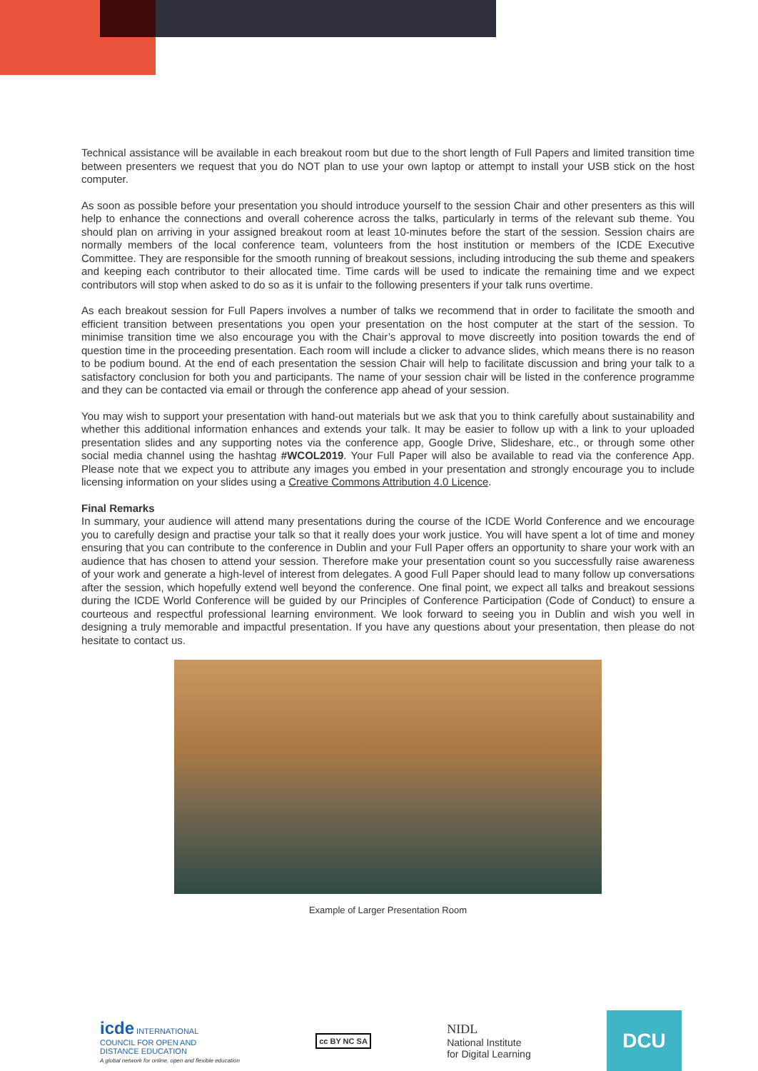Technical assistance will be available in each breakout room but due to the short length of Full Papers and limited transition time between presenters we request that you do NOT plan to use your own laptop or attempt to install your USB stick on the host computer.
As soon as possible before your presentation you should introduce yourself to the session Chair and other presenters as this will help to enhance the connections and overall coherence across the talks, particularly in terms of the relevant sub theme. You should plan on arriving in your assigned breakout room at least 10-minutes before the start of the session. Session chairs are normally members of the local conference team, volunteers from the host institution or members of the ICDE Executive Committee. They are responsible for the smooth running of breakout sessions, including introducing the sub theme and speakers and keeping each contributor to their allocated time. Time cards will be used to indicate the remaining time and we expect contributors will stop when asked to do so as it is unfair to the following presenters if your talk runs overtime.
As each breakout session for Full Papers involves a number of talks we recommend that in order to facilitate the smooth and efficient transition between presentations you open your presentation on the host computer at the start of the session. To minimise transition time we also encourage you with the Chair’s approval to move discreetly into position towards the end of question time in the proceeding presentation. Each room will include a clicker to advance slides, which means there is no reason to be podium bound. At the end of each presentation the session Chair will help to facilitate discussion and bring your talk to a satisfactory conclusion for both you and participants. The name of your session chair will be listed in the conference programme and they can be contacted via email or through the conference app ahead of your session.
You may wish to support your presentation with hand-out materials but we ask that you to think carefully about sustainability and whether this additional information enhances and extends your talk. It may be easier to follow up with a link to your uploaded presentation slides and any supporting notes via the conference app, Google Drive, Slideshare, etc., or through some other social media channel using the hashtag #WCOL2019. Your Full Paper will also be available to read via the conference App. Please note that we expect you to attribute any images you embed in your presentation and strongly encourage you to include licensing information on your slides using a Creative Commons Attribution 4.0 Licence.
Final Remarks
In summary, your audience will attend many presentations during the course of the ICDE World Conference and we encourage you to carefully design and practise your talk so that it really does your work justice. You will have spent a lot of time and money ensuring that you can contribute to the conference in Dublin and your Full Paper offers an opportunity to share your work with an audience that has chosen to attend your session. Therefore make your presentation count so you successfully raise awareness of your work and generate a high-level of interest from delegates. A good Full Paper should lead to many follow up conversations after the session, which hopefully extend well beyond the conference. One final point, we expect all talks and breakout sessions during the ICDE World Conference will be guided by our Principles of Conference Participation (Code of Conduct) to ensure a courteous and respectful professional learning environment. We look forward to seeing you in Dublin and wish you well in designing a truly memorable and impactful presentation. If you have any questions about your presentation, then please do not hesitate to contact us.
Example of Larger Presentation Room
icde INTERNATIONAL
COUNCIL FOR OPEN AND
DISTANCE EDUCATION
A global network for online, open and flexible education
cc BY NC SA
NIDL
National Institute
for Digital Learning
DCU